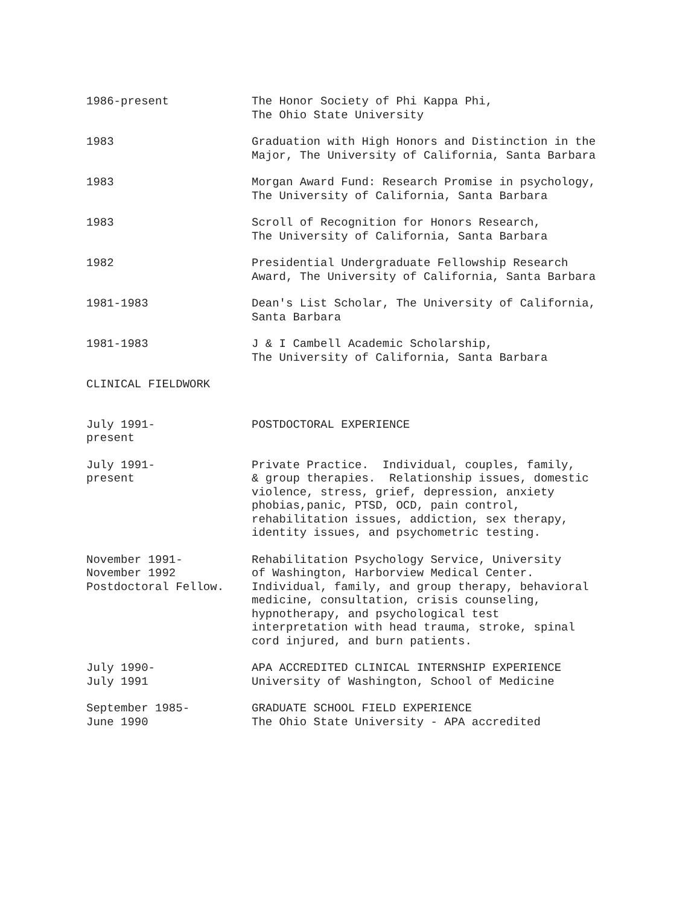1986-present
The Honor Society of Phi Kappa Phi, The Ohio State University
1983
Graduation with High Honors and Distinction in the Major, The University of California, Santa Barbara
1983
Morgan Award Fund: Research Promise in psychology, The University of California, Santa Barbara
1983
Scroll of Recognition for Honors Research, The University of California, Santa Barbara
1982
Presidential Undergraduate Fellowship Research Award, The University of California, Santa Barbara
1981-1983
Dean's List Scholar, The University of California, Santa Barbara
1981-1983
J & I Cambell Academic Scholarship, The University of California, Santa Barbara
CLINICAL FIELDWORK
July 1991- present
POSTDOCTORAL EXPERIENCE
July 1991- present
Private Practice. Individual, couples, family, & group therapies. Relationship issues, domestic violence, stress, grief, depression, anxiety phobias,panic, PTSD, OCD, pain control, rehabilitation issues, addiction, sex therapy, identity issues, and psychometric testing.
November 1991- November 1992 Postdoctoral Fellow.
Rehabilitation Psychology Service, University of Washington, Harborview Medical Center. Individual, family, and group therapy, behavioral medicine, consultation, crisis counseling, hypnotherapy, and psychological test interpretation with head trauma, stroke, spinal cord injured, and burn patients.
July 1990- July 1991
APA ACCREDITED CLINICAL INTERNSHIP EXPERIENCE University of Washington, School of Medicine
September 1985- June 1990
GRADUATE SCHOOL FIELD EXPERIENCE The Ohio State University - APA accredited